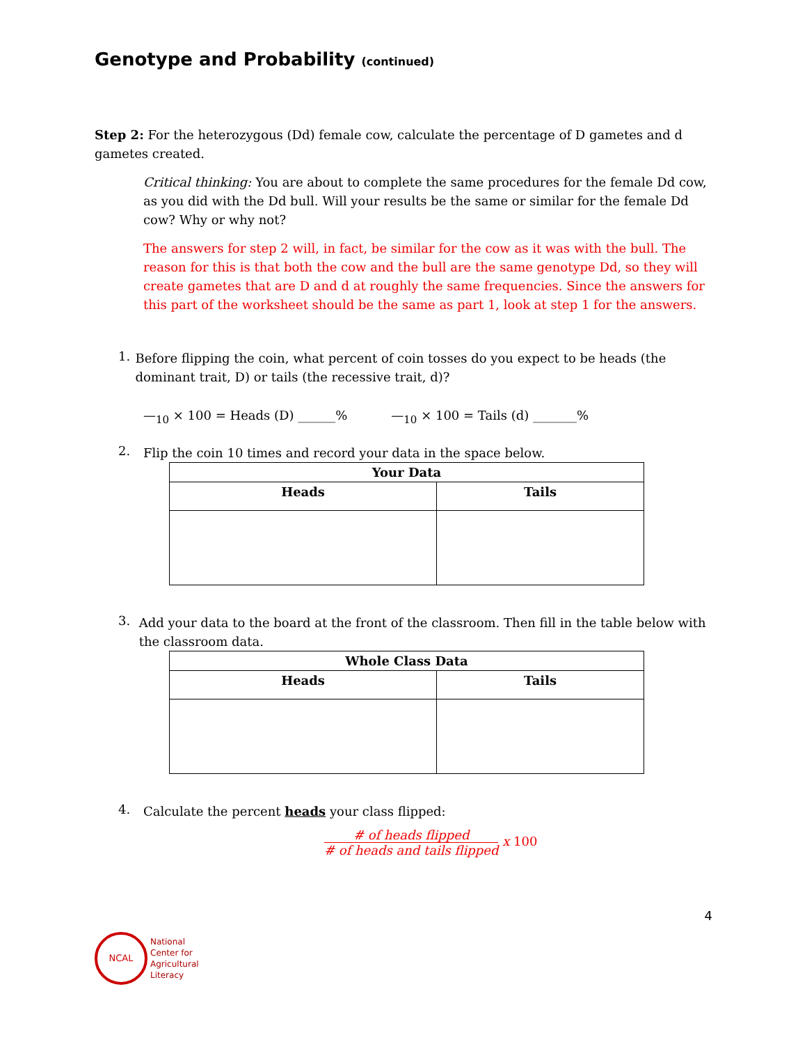Genotype and Probability (continued)
Step 2: For the heterozygous (Dd) female cow, calculate the percentage of D gametes and d gametes created.
Critical thinking: You are about to complete the same procedures for the female Dd cow, as you did with the Dd bull. Will your results be the same or similar for the female Dd cow? Why or why not?
The answers for step 2 will, in fact, be similar for the cow as it was with the bull. The reason for this is that both the cow and the bull are the same genotype Dd, so they will create gametes that are D and d at roughly the same frequencies. Since the answers for this part of the worksheet should be the same as part 1, look at step 1 for the answers.
1.
Before flipping the coin, what percent of coin tosses do you expect to be heads (the dominant trait, D) or tails (the recessive trait, d)?
—<sub>10</sub> × 100 = Heads (D) ______% —<sub>10</sub> × 100 = Tails (d) _______%
2.
Flip the coin 10 times and record your data in the space below.
| Your Data | |
| --- | --- |
| Heads | Tails |
3.
Add your data to the board at the front of the classroom. Then fill in the table below with the classroom data.
| Whole Class Data | |
| --- | --- |
| Heads | Tails |
4.
Calculate the percent heads your class flipped:
# of heads flipped # of heads and tails flipped x 100
4
NCAL
National
Center for
Agricultural
Literacy